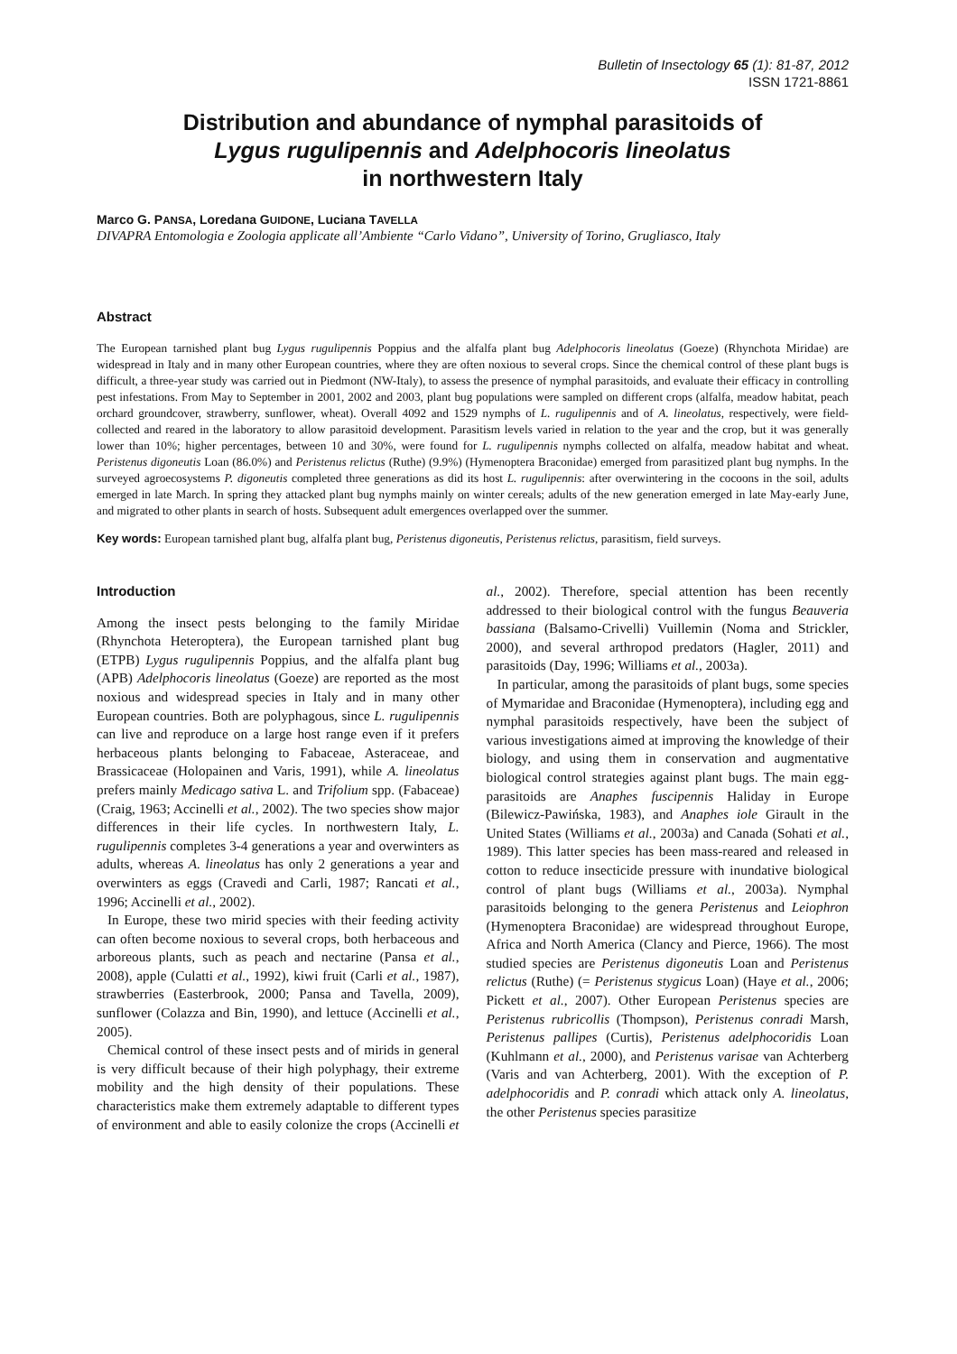Bulletin of Insectology 65 (1): 81-87, 2012
ISSN 1721-8861
Distribution and abundance of nymphal parasitoids of
Lygus rugulipennis and Adelphocoris lineolatus
in northwestern Italy
Marco G. PANSA, Loredana GUIDONE, Luciana TAVELLA
DIVAPRA Entomologia e Zoologia applicate all’Ambiente “Carlo Vidano”, University of Torino, Grugliasco, Italy
Abstract
The European tarnished plant bug Lygus rugulipennis Poppius and the alfalfa plant bug Adelphocoris lineolatus (Goeze) (Rhynchota Miridae) are widespread in Italy and in many other European countries, where they are often noxious to several crops. Since the chemical control of these plant bugs is difficult, a three-year study was carried out in Piedmont (NW-Italy), to assess the presence of nymphal parasitoids, and evaluate their efficacy in controlling pest infestations. From May to September in 2001, 2002 and 2003, plant bug populations were sampled on different crops (alfalfa, meadow habitat, peach orchard groundcover, strawberry, sunflower, wheat). Overall 4092 and 1529 nymphs of L. rugulipennis and of A. lineolatus, respectively, were field-collected and reared in the laboratory to allow parasitoid development. Parasitism levels varied in relation to the year and the crop, but it was generally lower than 10%; higher percentages, between 10 and 30%, were found for L. rugulipennis nymphs collected on alfalfa, meadow habitat and wheat. Peristenus digoneutis Loan (86.0%) and Peristenus relictus (Ruthe) (9.9%) (Hymenoptera Braconidae) emerged from parasitized plant bug nymphs. In the surveyed agroecosystems P. digoneutis completed three generations as did its host L. rugulipennis: after overwintering in the cocoons in the soil, adults emerged in late March. In spring they attacked plant bug nymphs mainly on winter cereals; adults of the new generation emerged in late May-early June, and migrated to other plants in search of hosts. Subsequent adult emergences overlapped over the summer.
Key words: European tarnished plant bug, alfalfa plant bug, Peristenus digoneutis, Peristenus relictus, parasitism, field surveys.
Introduction
Among the insect pests belonging to the family Miridae (Rhynchota Heteroptera), the European tarnished plant bug (ETPB) Lygus rugulipennis Poppius, and the alfalfa plant bug (APB) Adelphocoris lineolatus (Goeze) are reported as the most noxious and widespread species in Italy and in many other European countries. Both are polyphagous, since L. rugulipennis can live and reproduce on a large host range even if it prefers herbaceous plants belonging to Fabaceae, Asteraceae, and Brassicaceae (Holopainen and Varis, 1991), while A. lineolatus prefers mainly Medicago sativa L. and Trifolium spp. (Fabaceae) (Craig, 1963; Accinelli et al., 2002). The two species show major differences in their life cycles. In northwestern Italy, L. rugulipennis completes 3-4 generations a year and overwinters as adults, whereas A. lineolatus has only 2 generations a year and overwinters as eggs (Cravedi and Carli, 1987; Rancati et al., 1996; Accinelli et al., 2002).
In Europe, these two mirid species with their feeding activity can often become noxious to several crops, both herbaceous and arboreous plants, such as peach and nectarine (Pansa et al., 2008), apple (Culatti et al., 1992), kiwi fruit (Carli et al., 1987), strawberries (Easterbrook, 2000; Pansa and Tavella, 2009), sunflower (Colazza and Bin, 1990), and lettuce (Accinelli et al., 2005).
Chemical control of these insect pests and of mirids in general is very difficult because of their high polyphagy, their extreme mobility and the high density of their populations. These characteristics make them extremely adaptable to different types of environment and able to easily colonize the crops (Accinelli et al., 2002). Therefore, special attention has been recently addressed to their biological control with the fungus Beauveria bassiana (Balsamo-Crivelli) Vuillemin (Noma and Strickler, 2000), and several arthropod predators (Hagler, 2011) and parasitoids (Day, 1996; Williams et al., 2003a).
In particular, among the parasitoids of plant bugs, some species of Mymaridae and Braconidae (Hymenoptera), including egg and nymphal parasitoids respectively, have been the subject of various investigations aimed at improving the knowledge of their biology, and using them in conservation and augmentative biological control strategies against plant bugs. The main egg-parasitoids are Anaphes fuscipennis Haliday in Europe (Bilewicz-Pawińska, 1983), and Anaphes iole Girault in the United States (Williams et al., 2003a) and Canada (Sohati et al., 1989). This latter species has been mass-reared and released in cotton to reduce insecticide pressure with inundative biological control of plant bugs (Williams et al., 2003a). Nymphal parasitoids belonging to the genera Peristenus and Leiophron (Hymenoptera Braconidae) are widespread throughout Europe, Africa and North America (Clancy and Pierce, 1966). The most studied species are Peristenus digoneutis Loan and Peristenus relictus (Ruthe) (= Peristenus stygicus Loan) (Haye et al., 2006; Pickett et al., 2007). Other European Peristenus species are Peristenus rubricollis (Thompson), Peristenus conradi Marsh, Peristenus pallipes (Curtis), Peristenus adelphocoridis Loan (Kuhlmann et al., 2000), and Peristenus varisae van Achterberg (Varis and van Achterberg, 2001). With the exception of P. adelphocoridis and P. conradi which attack only A. lineolatus, the other Peristenus species parasitize